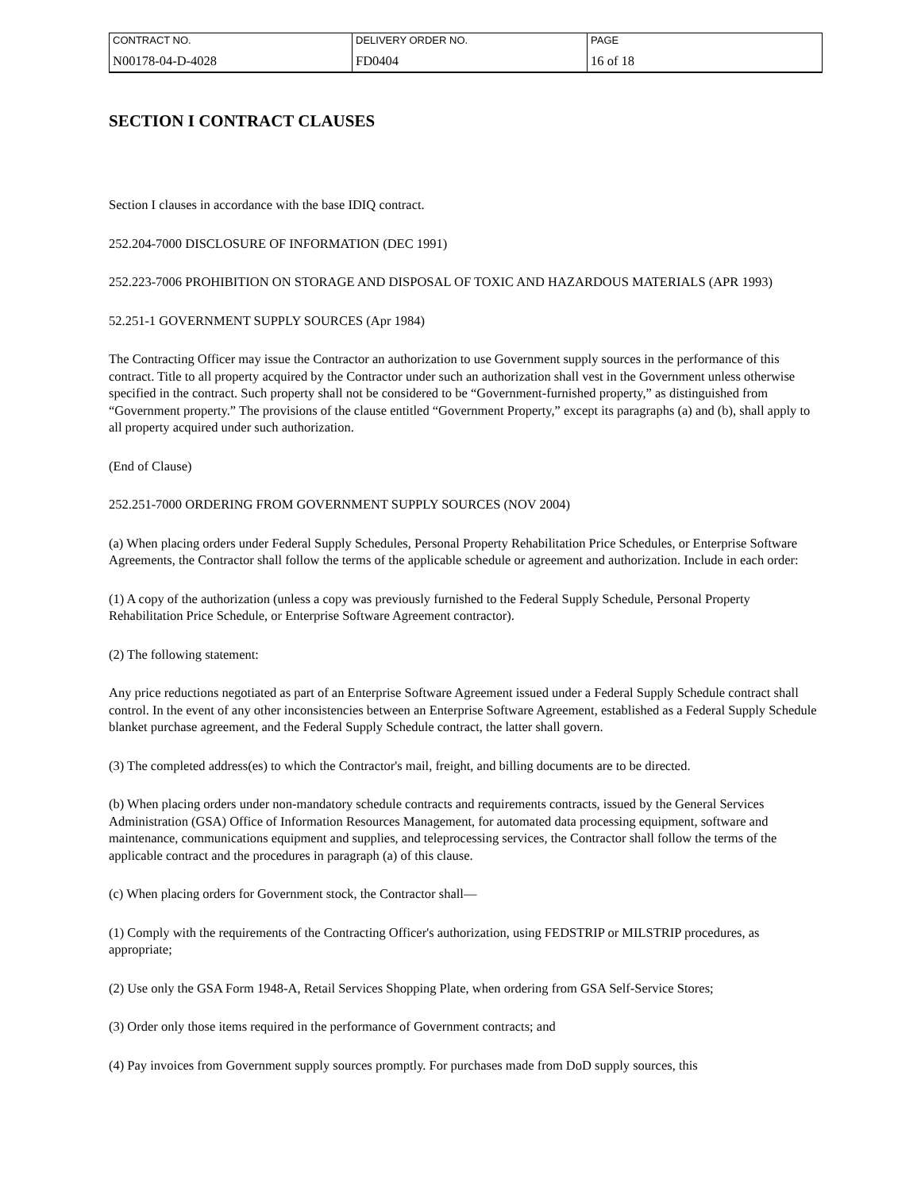| CONTRACT NO. | DELIVERY ORDER NO. | PAGE |
| N00178-04-D-4028 | FD0404 | 16 of 18 |
SECTION I CONTRACT CLAUSES
Section I clauses in accordance with the base IDIQ contract.
252.204-7000 DISCLOSURE OF INFORMATION (DEC 1991)
252.223-7006 PROHIBITION ON STORAGE AND DISPOSAL OF TOXIC AND HAZARDOUS MATERIALS (APR 1993)
52.251-1 GOVERNMENT SUPPLY SOURCES (Apr 1984)
The Contracting Officer may issue the Contractor an authorization to use Government supply sources in the performance of this contract. Title to all property acquired by the Contractor under such an authorization shall vest in the Government unless otherwise specified in the contract. Such property shall not be considered to be “Government-furnished property,” as distinguished from “Government property.” The provisions of the clause entitled “Government Property,” except its paragraphs (a) and (b), shall apply to all property acquired under such authorization.
(End of Clause)
252.251-7000 ORDERING FROM GOVERNMENT SUPPLY SOURCES (NOV 2004)
(a) When placing orders under Federal Supply Schedules, Personal Property Rehabilitation Price Schedules, or Enterprise Software Agreements, the Contractor shall follow the terms of the applicable schedule or agreement and authorization. Include in each order:
(1) A copy of the authorization (unless a copy was previously furnished to the Federal Supply Schedule, Personal Property Rehabilitation Price Schedule, or Enterprise Software Agreement contractor).
(2) The following statement:
Any price reductions negotiated as part of an Enterprise Software Agreement issued under a Federal Supply Schedule contract shall control. In the event of any other inconsistencies between an Enterprise Software Agreement, established as a Federal Supply Schedule blanket purchase agreement, and the Federal Supply Schedule contract, the latter shall govern.
(3) The completed address(es) to which the Contractor's mail, freight, and billing documents are to be directed.
(b) When placing orders under non-mandatory schedule contracts and requirements contracts, issued by the General Services Administration (GSA) Office of Information Resources Management, for automated data processing equipment, software and maintenance, communications equipment and supplies, and teleprocessing services, the Contractor shall follow the terms of the applicable contract and the procedures in paragraph (a) of this clause.
(c) When placing orders for Government stock, the Contractor shall—
(1) Comply with the requirements of the Contracting Officer's authorization, using FEDSTRIP or MILSTRIP procedures, as appropriate;
(2) Use only the GSA Form 1948-A, Retail Services Shopping Plate, when ordering from GSA Self-Service Stores;
(3) Order only those items required in the performance of Government contracts; and
(4) Pay invoices from Government supply sources promptly. For purchases made from DoD supply sources, this